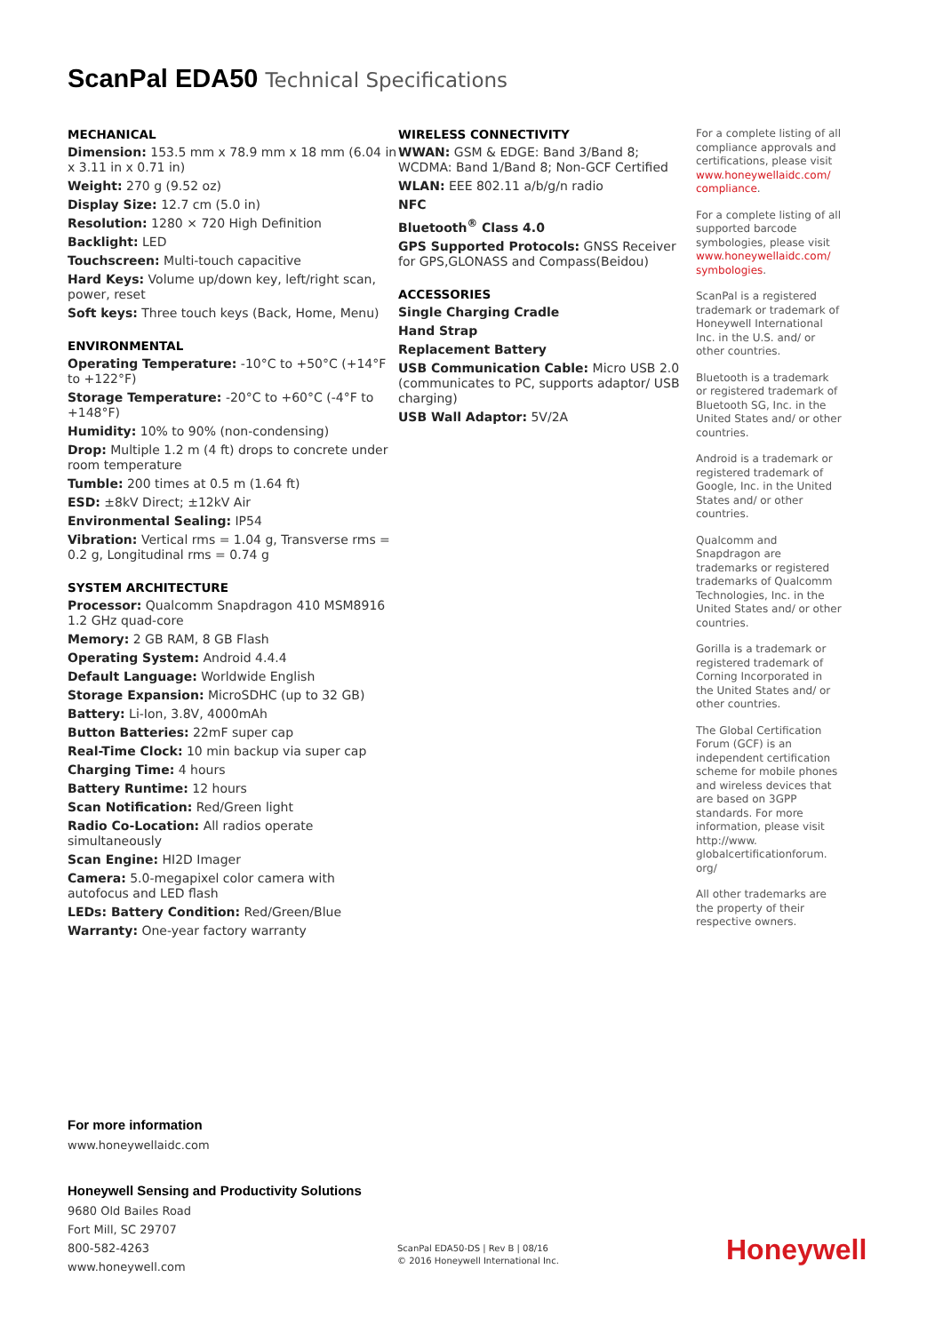ScanPal EDA50 Technical Specifications
MECHANICAL
Dimension: 153.5 mm x 78.9 mm x 18 mm (6.04 in x 3.11 in x 0.71 in)
Weight: 270 g (9.52 oz)
Display Size: 12.7 cm (5.0 in)
Resolution: 1280 × 720 High Definition
Backlight: LED
Touchscreen: Multi-touch capacitive
Hard Keys: Volume up/down key, left/right scan, power, reset
Soft keys: Three touch keys (Back, Home, Menu)
ENVIRONMENTAL
Operating Temperature: -10°C to +50°C (+14°F to +122°F)
Storage Temperature: -20°C to +60°C (-4°F to +148°F)
Humidity: 10% to 90% (non-condensing)
Drop: Multiple 1.2 m (4 ft) drops to concrete under room temperature
Tumble: 200 times at 0.5 m (1.64 ft)
ESD: ±8kV Direct; ±12kV Air
Environmental Sealing: IP54
Vibration: Vertical rms = 1.04 g, Transverse rms = 0.2 g, Longitudinal rms = 0.74 g
SYSTEM ARCHITECTURE
Processor: Qualcomm Snapdragon 410 MSM8916 1.2 GHz quad-core
Memory: 2 GB RAM, 8 GB Flash
Operating System: Android 4.4.4
Default Language: Worldwide English
Storage Expansion: MicroSDHC (up to 32 GB)
Battery: Li-Ion, 3.8V, 4000mAh
Button Batteries: 22mF super cap
Real-Time Clock: 10 min backup via super cap
Charging Time: 4 hours
Battery Runtime: 12 hours
Scan Notification: Red/Green light
Radio Co-Location: All radios operate simultaneously
Scan Engine: HI2D Imager
Camera: 5.0-megapixel color camera with autofocus and LED flash
LEDs: Battery Condition: Red/Green/Blue
Warranty: One-year factory warranty
WIRELESS CONNECTIVITY
WWAN: GSM & EDGE: Band 3/Band 8; WCDMA: Band 1/Band 8; Non-GCF Certified
WLAN: EEE 802.11 a/b/g/n radio
NFC
Bluetooth<sup>®</sup> Class 4.0
GPS Supported Protocols: GNSS Receiver for GPS,GLONASS and Compass(Beidou)
ACCESSORIES
Single Charging Cradle
Hand Strap
Replacement Battery
USB Communication Cable: Micro USB 2.0 (communicates to PC, supports adaptor/ USB charging)
USB Wall Adaptor: 5V/2A
For a complete listing of all compliance approvals and certifications, please visit www.honeywellaidc.com/ compliance.
For a complete listing of all supported barcode symbologies, please visit www.honeywellaidc.com/ symbologies.
ScanPal is a registered trademark or trademark of Honeywell International Inc. in the U.S. and/ or other countries.
Bluetooth is a trademark or registered trademark of Bluetooth SG, Inc. in the United States and/ or other countries.
Android is a trademark or registered trademark of Google, Inc. in the United States and/ or other countries.
Qualcomm and Snapdragon are trademarks or registered trademarks of Qualcomm Technologies, Inc. in the United States and/ or other countries.
Gorilla is a trademark or registered trademark of Corning Incorporated in the United States and/ or other countries.
The Global Certification Forum (GCF) is an independent certification scheme for mobile phones and wireless devices that are based on 3GPP standards. For more information, please visit http://www. globalcertificationforum. org/
All other trademarks are the property of their respective owners.
For more information
www.honeywellaidc.com
Honeywell Sensing and Productivity Solutions
9680 Old Bailes Road
Fort Mill, SC 29707
800-582-4263
www.honeywell.com
ScanPal EDA50-DS | Rev B | 08/16
© 2016 Honeywell International Inc.
Honeywell